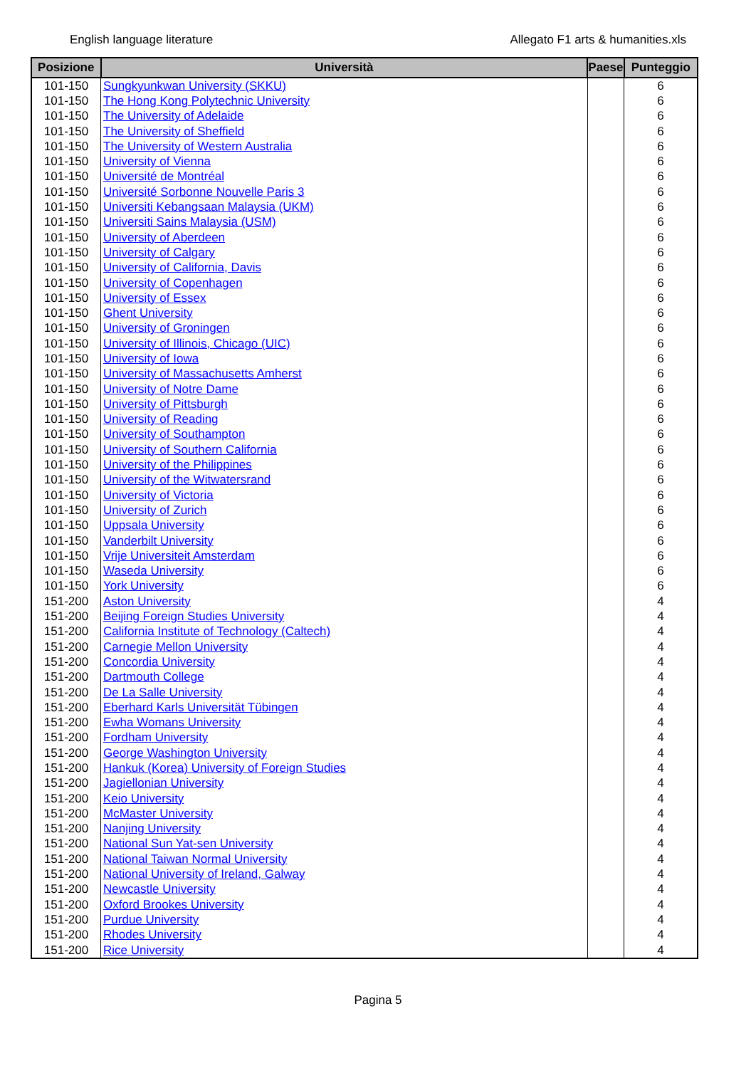English language literature Allegato F1 arts & humanities.xls
| Posizione | Università | Paese | Punteggio |
| --- | --- | --- | --- |
| 101-150 | Sungkyunkwan University (SKKU) | | 6 |
| 101-150 | The Hong Kong Polytechnic University | | 6 |
| 101-150 | The University of Adelaide | | 6 |
| 101-150 | The University of Sheffield | | 6 |
| 101-150 | The University of Western Australia | | 6 |
| 101-150 | University of Vienna | | 6 |
| 101-150 | Université de Montréal | | 6 |
| 101-150 | Université Sorbonne Nouvelle Paris 3 | | 6 |
| 101-150 | Universiti Kebangsaan Malaysia (UKM) | | 6 |
| 101-150 | Universiti Sains Malaysia (USM) | | 6 |
| 101-150 | University of Aberdeen | | 6 |
| 101-150 | University of Calgary | | 6 |
| 101-150 | University of California, Davis | | 6 |
| 101-150 | University of Copenhagen | | 6 |
| 101-150 | University of Essex | | 6 |
| 101-150 | Ghent University | | 6 |
| 101-150 | University of Groningen | | 6 |
| 101-150 | University of Illinois, Chicago (UIC) | | 6 |
| 101-150 | University of Iowa | | 6 |
| 101-150 | University of Massachusetts Amherst | | 6 |
| 101-150 | University of Notre Dame | | 6 |
| 101-150 | University of Pittsburgh | | 6 |
| 101-150 | University of Reading | | 6 |
| 101-150 | University of Southampton | | 6 |
| 101-150 | University of Southern California | | 6 |
| 101-150 | University of the Philippines | | 6 |
| 101-150 | University of the Witwatersrand | | 6 |
| 101-150 | University of Victoria | | 6 |
| 101-150 | University of Zurich | | 6 |
| 101-150 | Uppsala University | | 6 |
| 101-150 | Vanderbilt University | | 6 |
| 101-150 | Vrije Universiteit Amsterdam | | 6 |
| 101-150 | Waseda University | | 6 |
| 101-150 | York University | | 6 |
| 151-200 | Aston University | | 4 |
| 151-200 | Beijing Foreign Studies University | | 4 |
| 151-200 | California Institute of Technology (Caltech) | | 4 |
| 151-200 | Carnegie Mellon University | | 4 |
| 151-200 | Concordia University | | 4 |
| 151-200 | Dartmouth College | | 4 |
| 151-200 | De La Salle University | | 4 |
| 151-200 | Eberhard Karls Universität Tübingen | | 4 |
| 151-200 | Ewha Womans University | | 4 |
| 151-200 | Fordham University | | 4 |
| 151-200 | George Washington University | | 4 |
| 151-200 | Hankuk (Korea) University of Foreign Studies | | 4 |
| 151-200 | Jagiellonian University | | 4 |
| 151-200 | Keio University | | 4 |
| 151-200 | McMaster University | | 4 |
| 151-200 | Nanjing University | | 4 |
| 151-200 | National Sun Yat-sen University | | 4 |
| 151-200 | National Taiwan Normal University | | 4 |
| 151-200 | National University of Ireland, Galway | | 4 |
| 151-200 | Newcastle University | | 4 |
| 151-200 | Oxford Brookes University | | 4 |
| 151-200 | Purdue University | | 4 |
| 151-200 | Rhodes University | | 4 |
| 151-200 | Rice University | | 4 |
Pagina 5